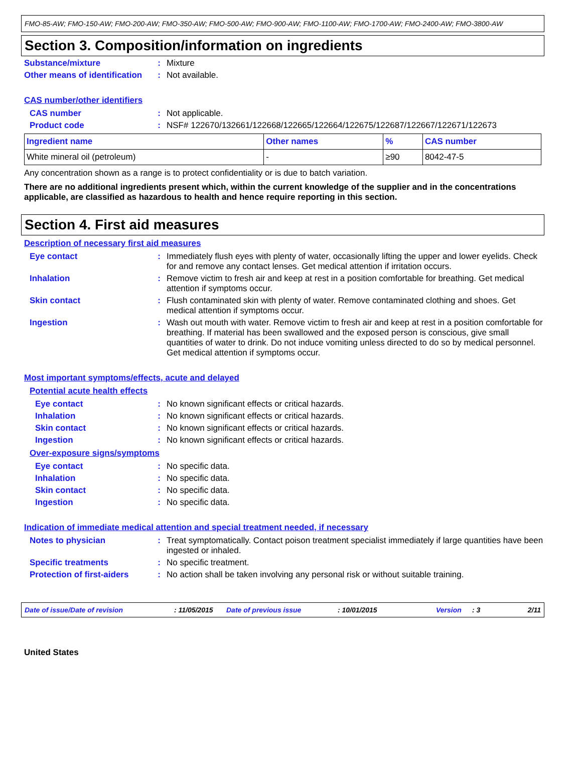FMO-85-AW; FMO-150-AW; FMO-200-AW; FMO-350-AW; FMO-500-AW; FMO-900-AW; FMO-1100-AW; FMO-1700-AW; FMO-2400-AW; FMO-3800-AW
Section 3. Composition/information on ingredients
Substance/mixture : Mixture
Other means of identification
: Not available.
CAS number/other identifiers
CAS number : Not applicable.
Product code : NSF# 122670/132661/122668/122665/122664/122675/122687/122667/122671/122673
| Ingredient name | Other names | % | CAS number |
| --- | --- | --- | --- |
| White mineral oil (petroleum) | - | ≥90 | 8042-47-5 |
Any concentration shown as a range is to protect confidentiality or is due to batch variation.
There are no additional ingredients present which, within the current knowledge of the supplier and in the concentrations applicable, are classified as hazardous to health and hence require reporting in this section.
Section 4. First aid measures
Description of necessary first aid measures
Eye contact : Immediately flush eyes with plenty of water, occasionally lifting the upper and lower eyelids. Check for and remove any contact lenses. Get medical attention if irritation occurs.
Inhalation : Remove victim to fresh air and keep at rest in a position comfortable for breathing. Get medical attention if symptoms occur.
Skin contact : Flush contaminated skin with plenty of water. Remove contaminated clothing and shoes. Get medical attention if symptoms occur.
Ingestion : Wash out mouth with water. Remove victim to fresh air and keep at rest in a position comfortable for breathing. If material has been swallowed and the exposed person is conscious, give small quantities of water to drink. Do not induce vomiting unless directed to do so by medical personnel. Get medical attention if symptoms occur.
Most important symptoms/effects, acute and delayed
Potential acute health effects
Eye contact : No known significant effects or critical hazards.
Inhalation : No known significant effects or critical hazards.
Skin contact : No known significant effects or critical hazards.
Ingestion : No known significant effects or critical hazards.
Over-exposure signs/symptoms
Eye contact : No specific data.
Inhalation : No specific data.
Skin contact : No specific data.
Ingestion : No specific data.
Indication of immediate medical attention and special treatment needed, if necessary
Notes to physician : Treat symptomatically. Contact poison treatment specialist immediately if large quantities have been ingested or inhaled.
Specific treatments : No specific treatment.
Protection of first-aiders
: No action shall be taken involving any personal risk or without suitable training.
Date of issue/Date of revision: 11/05/2015 Date of previous issue: 10/01/2015 Version: 3 2/11
United States